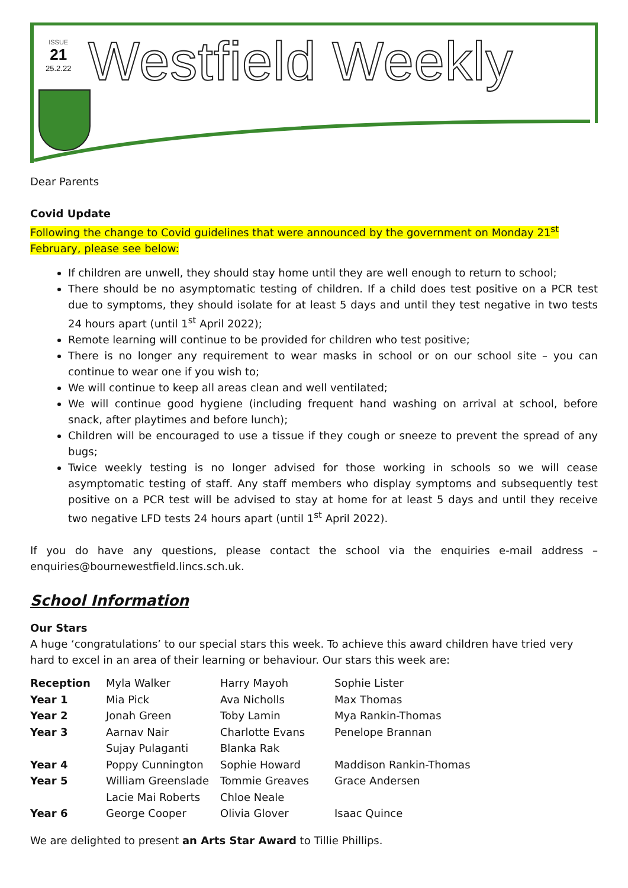ISSUE
21
25.2.22
Westfield Weekly
Dear Parents
Covid Update
Following the change to Covid guidelines that were announced by the government on Monday 21<sup>st</sup> February, please see below:
If children are unwell, they should stay home until they are well enough to return to school;
There should be no asymptomatic testing of children. If a child does test positive on a PCR test due to symptoms, they should isolate for at least 5 days and until they test negative in two tests 24 hours apart (until 1<sup>st</sup> April 2022);
Remote learning will continue to be provided for children who test positive;
There is no longer any requirement to wear masks in school or on our school site – you can continue to wear one if you wish to;
We will continue to keep all areas clean and well ventilated;
We will continue good hygiene (including frequent hand washing on arrival at school, before snack, after playtimes and before lunch);
Children will be encouraged to use a tissue if they cough or sneeze to prevent the spread of any bugs;
Twice weekly testing is no longer advised for those working in schools so we will cease asymptomatic testing of staff. Any staff members who display symptoms and subsequently test positive on a PCR test will be advised to stay at home for at least 5 days and until they receive two negative LFD tests 24 hours apart (until 1<sup>st</sup> April 2022).
If you do have any questions, please contact the school via the enquiries e-mail address – enquiries@bournewestfield.lincs.sch.uk.
School Information
Our Stars
A huge ‘congratulations’ to our special stars this week. To achieve this award children have tried very hard to excel in an area of their learning or behaviour. Our stars this week are:
| Reception | Myla Walker | Harry Mayoh | Sophie Lister |
| Year 1 | Mia Pick | Ava Nicholls | Max Thomas |
| Year 2 | Jonah Green | Toby Lamin | Mya Rankin-Thomas |
| Year 3 | Aarnav Nair | Charlotte Evans | Penelope Brannan |
| | Sujay Pulaganti | Blanka Rak | |
| Year 4 | Poppy Cunnington | Sophie Howard | Maddison Rankin-Thomas |
| Year 5 | William Greenslade | Tommie Greaves | Grace Andersen |
| | Lacie Mai Roberts | Chloe Neale | |
| Year 6 | George Cooper | Olivia Glover | Isaac Quince |
We are delighted to present an Arts Star Award to Tillie Phillips.